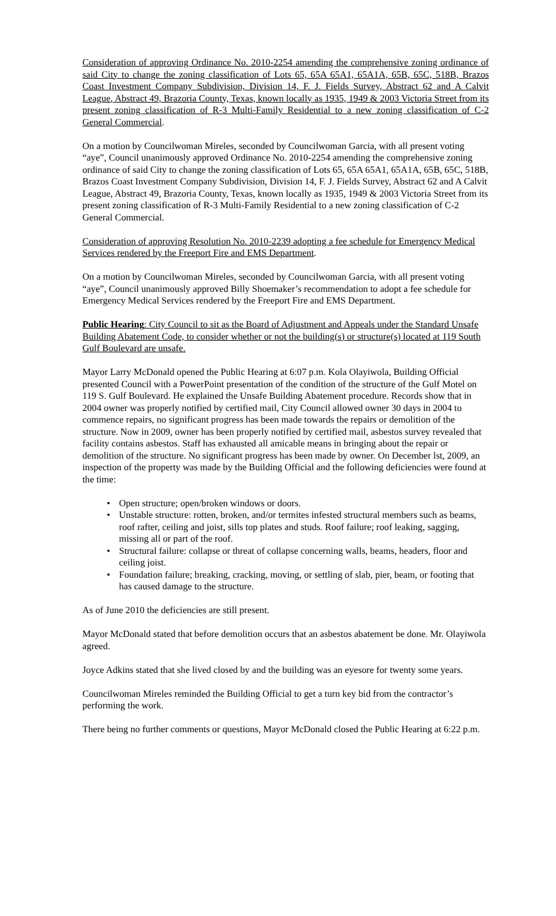Consideration of approving Ordinance No. 2010-2254 amending the comprehensive zoning ordinance of said City to change the zoning classification of Lots 65, 65A 65A1, 65A1A, 65B, 65C, 518B, Brazos Coast Investment Company Subdivision, Division 14, F. J. Fields Survey, Abstract 62 and A Calvit League, Abstract 49, Brazoria County, Texas, known locally as 1935, 1949 & 2003 Victoria Street from its present zoning classification of R-3 Multi-Family Residential to a new zoning classification of C-2 General Commercial.
On a motion by Councilwoman Mireles, seconded by Councilwoman Garcia, with all present voting “aye”, Council unanimously approved Ordinance No. 2010-2254 amending the comprehensive zoning ordinance of said City to change the zoning classification of Lots 65, 65A 65A1, 65A1A, 65B, 65C, 518B, Brazos Coast Investment Company Subdivision, Division 14, F. J. Fields Survey, Abstract 62 and A Calvit League, Abstract 49, Brazoria County, Texas, known locally as 1935, 1949 & 2003 Victoria Street from its present zoning classification of R-3 Multi-Family Residential to a new zoning classification of C-2 General Commercial.
Consideration of approving Resolution No. 2010-2239 adopting a fee schedule for Emergency Medical Services rendered by the Freeport Fire and EMS Department.
On a motion by Councilwoman Mireles, seconded by Councilwoman Garcia, with all present voting “aye”, Council unanimously approved Billy Shoemaker’s recommendation to adopt a fee schedule for Emergency Medical Services rendered by the Freeport Fire and EMS Department.
Public Hearing: City Council to sit as the Board of Adjustment and Appeals under the Standard Unsafe Building Abatement Code, to consider whether or not the building(s) or structure(s) located at 119 South Gulf Boulevard are unsafe.
Mayor Larry McDonald opened the Public Hearing at 6:07 p.m. Kola Olayiwola, Building Official presented Council with a PowerPoint presentation of the condition of the structure of the Gulf Motel on 119 S. Gulf Boulevard. He explained the Unsafe Building Abatement procedure. Records show that in 2004 owner was properly notified by certified mail, City Council allowed owner 30 days in 2004 to commence repairs, no significant progress has been made towards the repairs or demolition of the structure. Now in 2009, owner has been properly notified by certified mail, asbestos survey revealed that facility contains asbestos. Staff has exhausted all amicable means in bringing about the repair or demolition of the structure. No significant progress has been made by owner. On December lst, 2009, an inspection of the property was made by the Building Official and the following deficiencies were found at the time:
• Open structure; open/broken windows or doors.
• Unstable structure: rotten, broken, and/or termites infested structural members such as beams, roof rafter, ceiling and joist, sills top plates and studs. Roof failure; roof leaking, sagging, missing all or part of the roof.
• Structural failure: collapse or threat of collapse concerning walls, beams, headers, floor and ceiling joist.
• Foundation failure; breaking, cracking, moving, or settling of slab, pier, beam, or footing that has caused damage to the structure.
As of June 2010 the deficiencies are still present.
Mayor McDonald stated that before demolition occurs that an asbestos abatement be done. Mr. Olayiwola agreed.
Joyce Adkins stated that she lived closed by and the building was an eyesore for twenty some years.
Councilwoman Mireles reminded the Building Official to get a turn key bid from the contractor’s performing the work.
There being no further comments or questions, Mayor McDonald closed the Public Hearing at 6:22 p.m.